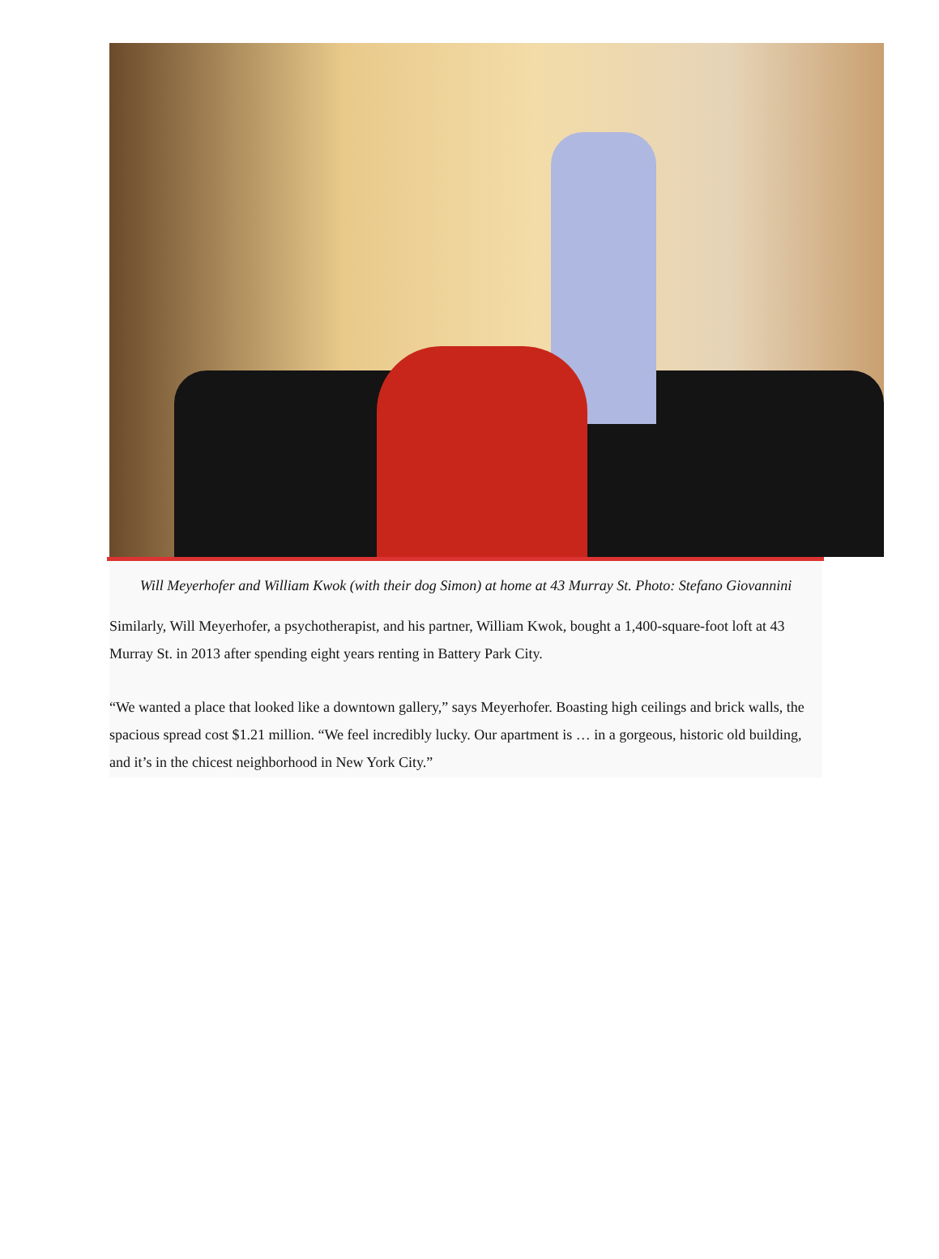Will Meyerhofer and William Kwok (with their dog Simon) at home at 43 Murray St. Photo: Stefano Giovannini
Similarly, Will Meyerhofer, a psychotherapist, and his partner, William Kwok, bought a 1,400-square-foot loft at 43 Murray St. in 2013 after spending eight years renting in Battery Park City.
“We wanted a place that looked like a downtown gallery,” says Meyerhofer. Boasting high ceilings and brick walls, the spacious spread cost $1.21 million. “We feel incredibly lucky. Our apartment is … in a gorgeous, historic old building, and it’s in the chicest neighborhood in New York City.”